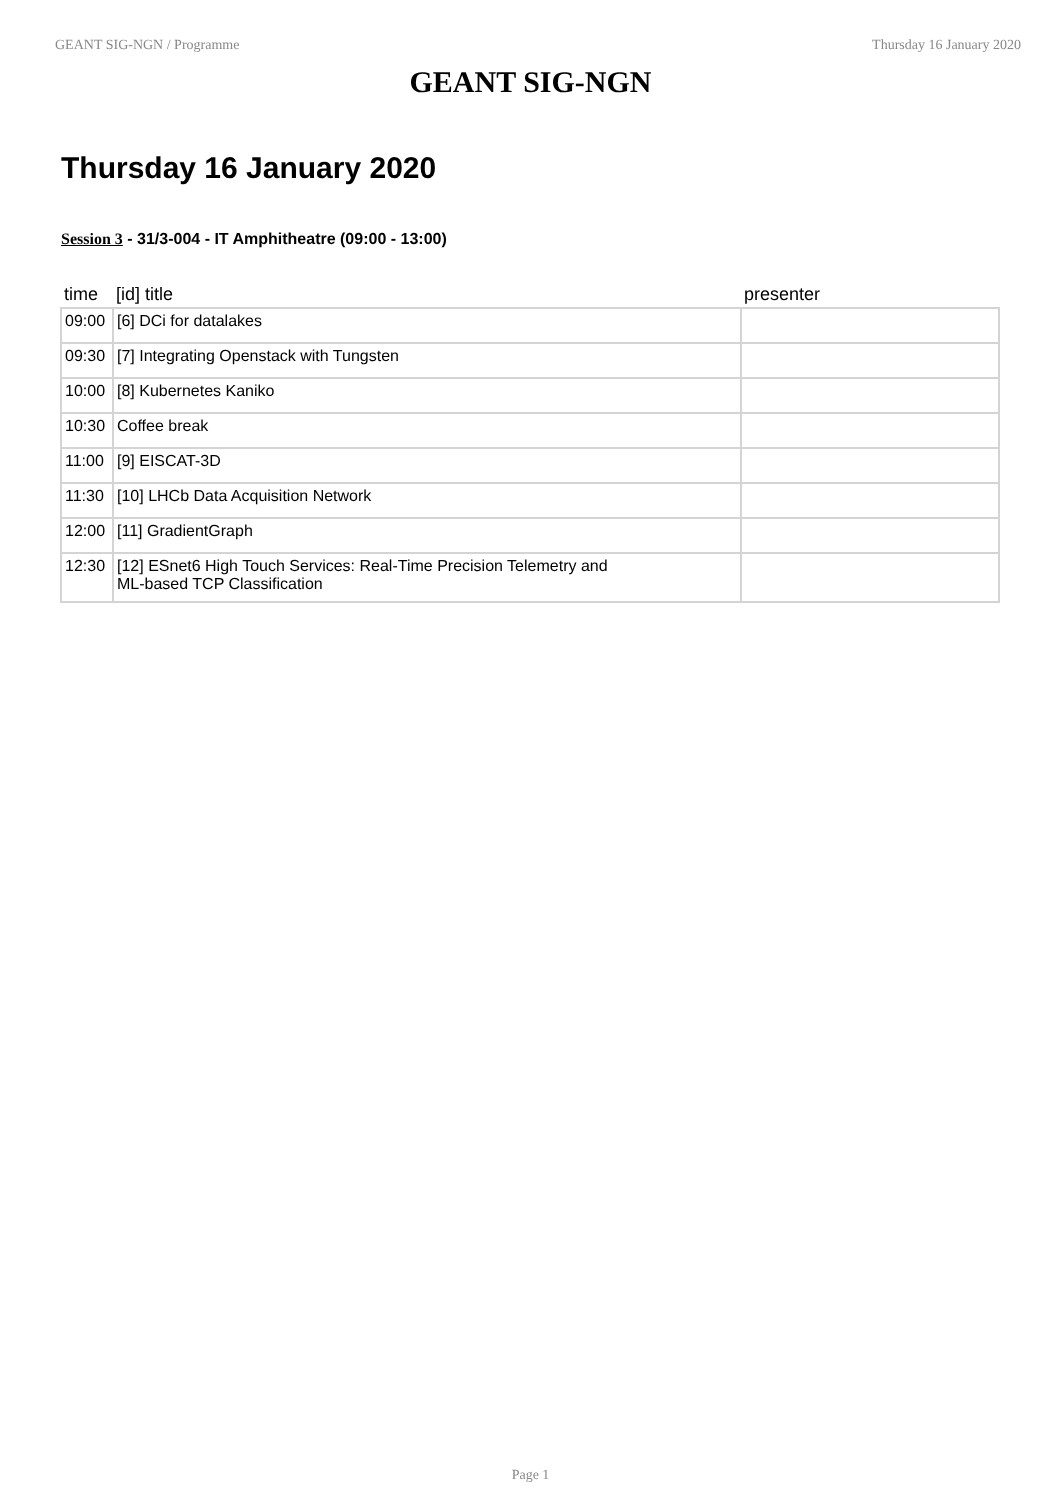GEANT SIG-NGN / Programme Thursday 16 January 2020
GEANT SIG-NGN
Thursday 16 January 2020
Session 3 - 31/3-004 - IT Amphitheatre (09:00 - 13:00)
| time | [id] title | presenter |
| --- | --- | --- |
| 09:00 | [6] DCi for datalakes | |
| 09:30 | [7] Integrating Openstack with Tungsten | |
| 10:00 | [8] Kubernetes Kaniko | |
| 10:30 | Coffee break | |
| 11:00 | [9] EISCAT-3D | |
| 11:30 | [10] LHCb Data Acquisition Network | |
| 12:00 | [11] GradientGraph | |
| 12:30 | [12] ESnet6 High Touch Services: Real-Time Precision Telemetry and ML-based TCP Classification | |
Page 1